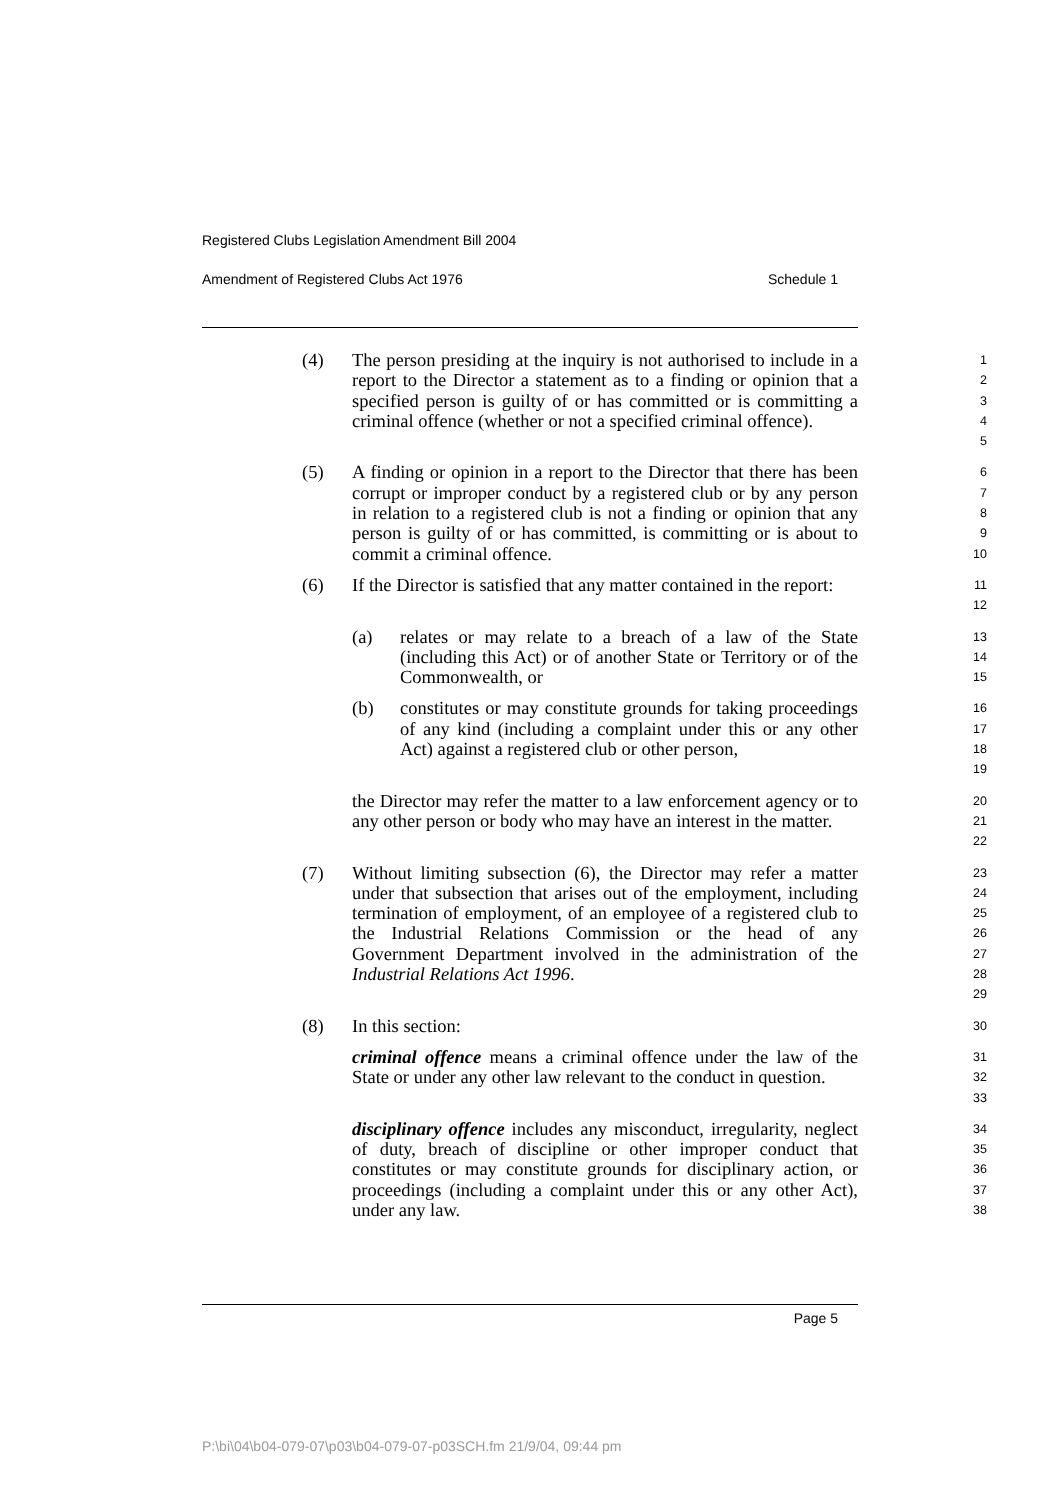Registered Clubs Legislation Amendment Bill 2004
Amendment of Registered Clubs Act 1976 Schedule 1
(4) The person presiding at the inquiry is not authorised to include in a report to the Director a statement as to a finding or opinion that a specified person is guilty of or has committed or is committing a criminal offence (whether or not a specified criminal offence).
12345
(5) A finding or opinion in a report to the Director that there has been corrupt or improper conduct by a registered club or by any person in relation to a registered club is not a finding or opinion that any person is guilty of or has committed, is committing or is about to commit a criminal offence.
6789
10
(6) If the Director is satisfied that any matter contained in the report:
11
12
(a) relates or may relate to a breach of a law of the State (including this Act) or of another State or Territory or of the Commonwealth, or
13
14
15
(b) constitutes or may constitute grounds for taking proceedings of any kind (including a complaint under this or any other Act) against a registered club or other person,
16
17
18
19
the Director may refer the matter to a law enforcement agency or to any other person or body who may have an interest in the matter.
20
21
22
(7) Without limiting subsection (6), the Director may refer a matter under that subsection that arises out of the employment, including termination of employment, of an employee of a registered club to the Industrial Relations Commission or the head of any Government Department involved in the administration of the Industrial Relations Act 1996.
23
24
25
26
27
28
29
(8) In this section:
30
criminal offence means a criminal offence under the law of the State or under any other law relevant to the conduct in question.
31
32
33
disciplinary offence includes any misconduct, irregularity, neglect of duty, breach of discipline or other improper conduct that constitutes or may constitute grounds for disciplinary action, or proceedings (including a complaint under this or any other Act), under any law.
34
35
36
37
38
Page 5
P:\bi\04\b04-079-07\p03\b04-079-07-p03SCH.fm 21/9/04, 09:44 pm